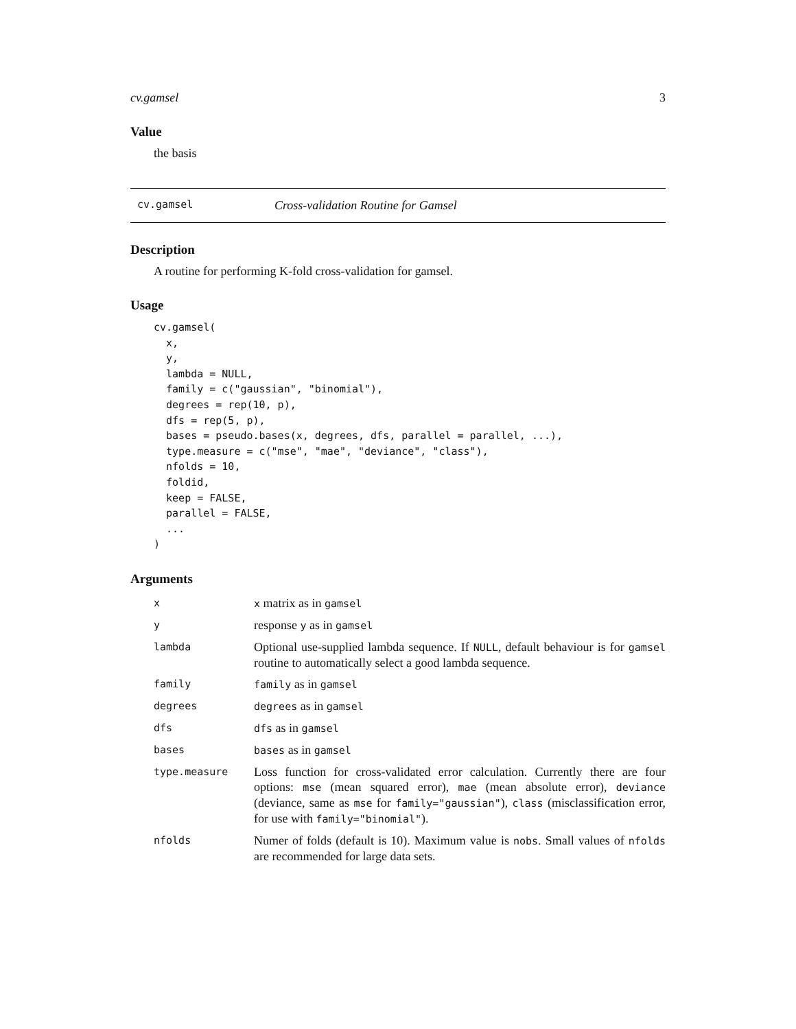cv.gamsel 3
Value
the basis
cv.gamsel Cross-validation Routine for Gamsel
Description
A routine for performing K-fold cross-validation for gamsel.
Usage
cv.gamsel(
  x,
  y,
  lambda = NULL,
  family = c("gaussian", "binomial"),
  degrees = rep(10, p),
  dfs = rep(5, p),
  bases = pseudo.bases(x, degrees, dfs, parallel = parallel, ...),
  type.measure = c("mse", "mae", "deviance", "class"),
  nfolds = 10,
  foldid,
  keep = FALSE,
  parallel = FALSE,
  ...
)
Arguments
| x | x matrix as in gamsel |
| y | response y as in gamsel |
| lambda | Optional use-supplied lambda sequence. If NULL , default behaviour is for gamsel routine to automatically select a good lambda sequence. |
| family | family as in gamsel |
| degrees | degrees as in gamsel |
| dfs | dfs as in gamsel |
| bases | bases as in gamsel |
| type.measure | Loss function for cross-validated error calculation. Currently there are four options: mse (mean squared error), mae (mean absolute error), deviance (deviance, same as mse for family="gaussian" ), class (misclassification error, for use with family="binomial" ). |
| nfolds | Numer of folds (default is 10). Maximum value is nobs . Small values of nfolds are recommended for large data sets. |